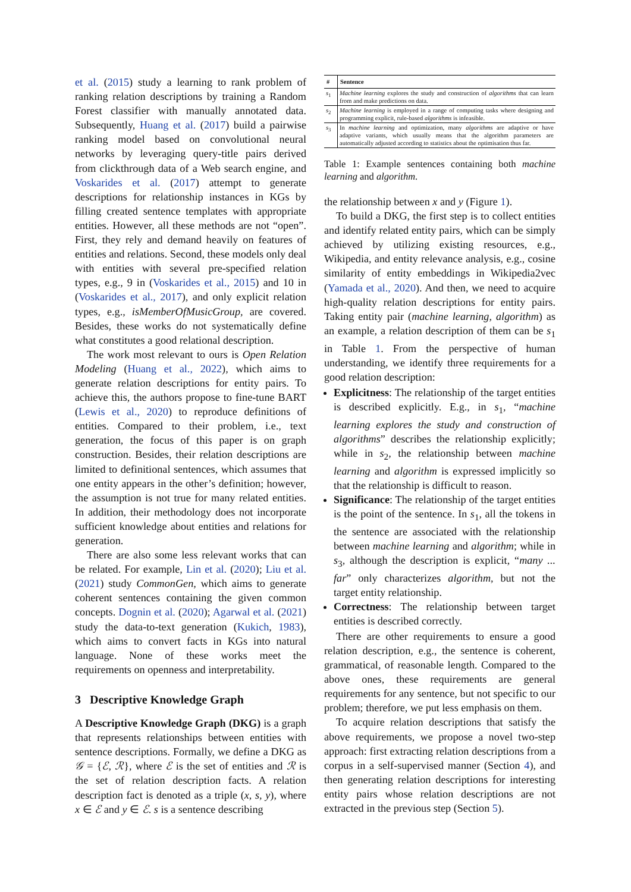et al. (2015) study a learning to rank problem of ranking relation descriptions by training a Random Forest classifier with manually annotated data. Subsequently, Huang et al. (2017) build a pairwise ranking model based on convolutional neural networks by leveraging query-title pairs derived from clickthrough data of a Web search engine, and Voskarides et al. (2017) attempt to generate descriptions for relationship instances in KGs by filling created sentence templates with appropriate entities. However, all these methods are not “open”. First, they rely and demand heavily on features of entities and relations. Second, these models only deal with entities with several pre-specified relation types, e.g., 9 in (Voskarides et al., 2015) and 10 in (Voskarides et al., 2017), and only explicit relation types, e.g., isMemberOfMusicGroup, are covered. Besides, these works do not systematically define what constitutes a good relational description.
The work most relevant to ours is Open Relation Modeling (Huang et al., 2022), which aims to generate relation descriptions for entity pairs. To achieve this, the authors propose to fine-tune BART (Lewis et al., 2020) to reproduce definitions of entities. Compared to their problem, i.e., text generation, the focus of this paper is on graph construction. Besides, their relation descriptions are limited to definitional sentences, which assumes that one entity appears in the other’s definition; however, the assumption is not true for many related entities. In addition, their methodology does not incorporate sufficient knowledge about entities and relations for generation.
There are also some less relevant works that can be related. For example, Lin et al. (2020); Liu et al. (2021) study CommonGen, which aims to generate coherent sentences containing the given common concepts. Dognin et al. (2020); Agarwal et al. (2021) study the data-to-text generation (Kukich, 1983), which aims to convert facts in KGs into natural language. None of these works meet the requirements on openness and interpretability.
3 Descriptive Knowledge Graph
A Descriptive Knowledge Graph (DKG) is a graph that represents relationships between entities with sentence descriptions. Formally, we define a DKG as 𝒢 = {ℰ, ℛ}, where ℰ is the set of entities and ℛ is the set of relation description facts. A relation description fact is denoted as a triple (x, s, y), where x ∈ ℰ and y ∈ ℰ. s is a sentence describing
| # | Sentence |
| --- | --- |
| s<sub>1</sub> | Machine learning explores the study and construction of algorithms that can learn from and make predictions on data. |
| s<sub>2</sub> | Machine learning is employed in a range of computing tasks where designing and programming explicit, rule-based algorithms is infeasible. |
| s<sub>3</sub> | In machine learning and optimization, many algorithms are adaptive or have adaptive variants, which usually means that the algorithm parameters are automatically adjusted according to statistics about the optimisation thus far. |
Table 1: Example sentences containing both machine learning and algorithm.
the relationship between x and y (Figure 1).
To build a DKG, the first step is to collect entities and identify related entity pairs, which can be simply achieved by utilizing existing resources, e.g., Wikipedia, and entity relevance analysis, e.g., cosine similarity of entity embeddings in Wikipedia2vec (Yamada et al., 2020). And then, we need to acquire high-quality relation descriptions for entity pairs. Taking entity pair (machine learning, algorithm) as an example, a relation description of them can be s<sub>1</sub> in Table 1. From the perspective of human understanding, we identify three requirements for a good relation description:
Explicitness: The relationship of the target entities is described explicitly. E.g., in s<sub>1</sub>, “machine learning explores the study and construction of algorithms” describes the relationship explicitly; while in s<sub>2</sub>, the relationship between machine learning and algorithm is expressed implicitly so that the relationship is difficult to reason.
Significance: The relationship of the target entities is the point of the sentence. In s<sub>1</sub>, all the tokens in the sentence are associated with the relationship between machine learning and algorithm; while in s<sub>3</sub>, although the description is explicit, “many ... far” only characterizes algorithm, but not the target entity relationship.
Correctness: The relationship between target entities is described correctly.
There are other requirements to ensure a good relation description, e.g., the sentence is coherent, grammatical, of reasonable length. Compared to the above ones, these requirements are general requirements for any sentence, but not specific to our problem; therefore, we put less emphasis on them.
To acquire relation descriptions that satisfy the above requirements, we propose a novel two-step approach: first extracting relation descriptions from a corpus in a self-supervised manner (Section 4), and then generating relation descriptions for interesting entity pairs whose relation descriptions are not extracted in the previous step (Section 5).